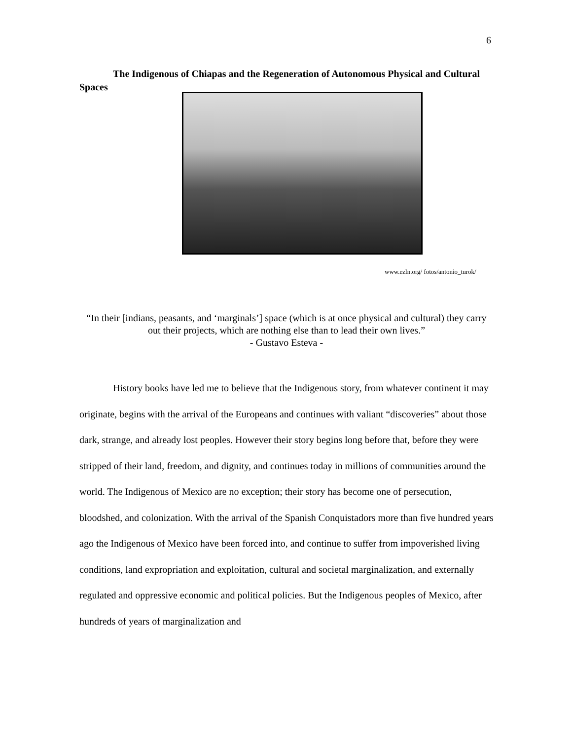6
The Indigenous of Chiapas and the Regeneration of Autonomous Physical and Cultural Spaces
www.ezln.org/ fotos/antonio_turok/
“In their [indians, peasants, and ‘marginals’] space (which is at once physical and cultural) they carry out their projects, which are nothing else than to lead their own lives.”
- Gustavo Esteva -
History books have led me to believe that the Indigenous story, from whatever continent it may originate, begins with the arrival of the Europeans and continues with valiant “discoveries” about those dark, strange, and already lost peoples. However their story begins long before that, before they were stripped of their land, freedom, and dignity, and continues today in millions of communities around the world. The Indigenous of Mexico are no exception; their story has become one of persecution, bloodshed, and colonization. With the arrival of the Spanish Conquistadors more than five hundred years ago the Indigenous of Mexico have been forced into, and continue to suffer from impoverished living conditions, land expropriation and exploitation, cultural and societal marginalization, and externally regulated and oppressive economic and political policies. But the Indigenous peoples of Mexico, after hundreds of years of marginalization and